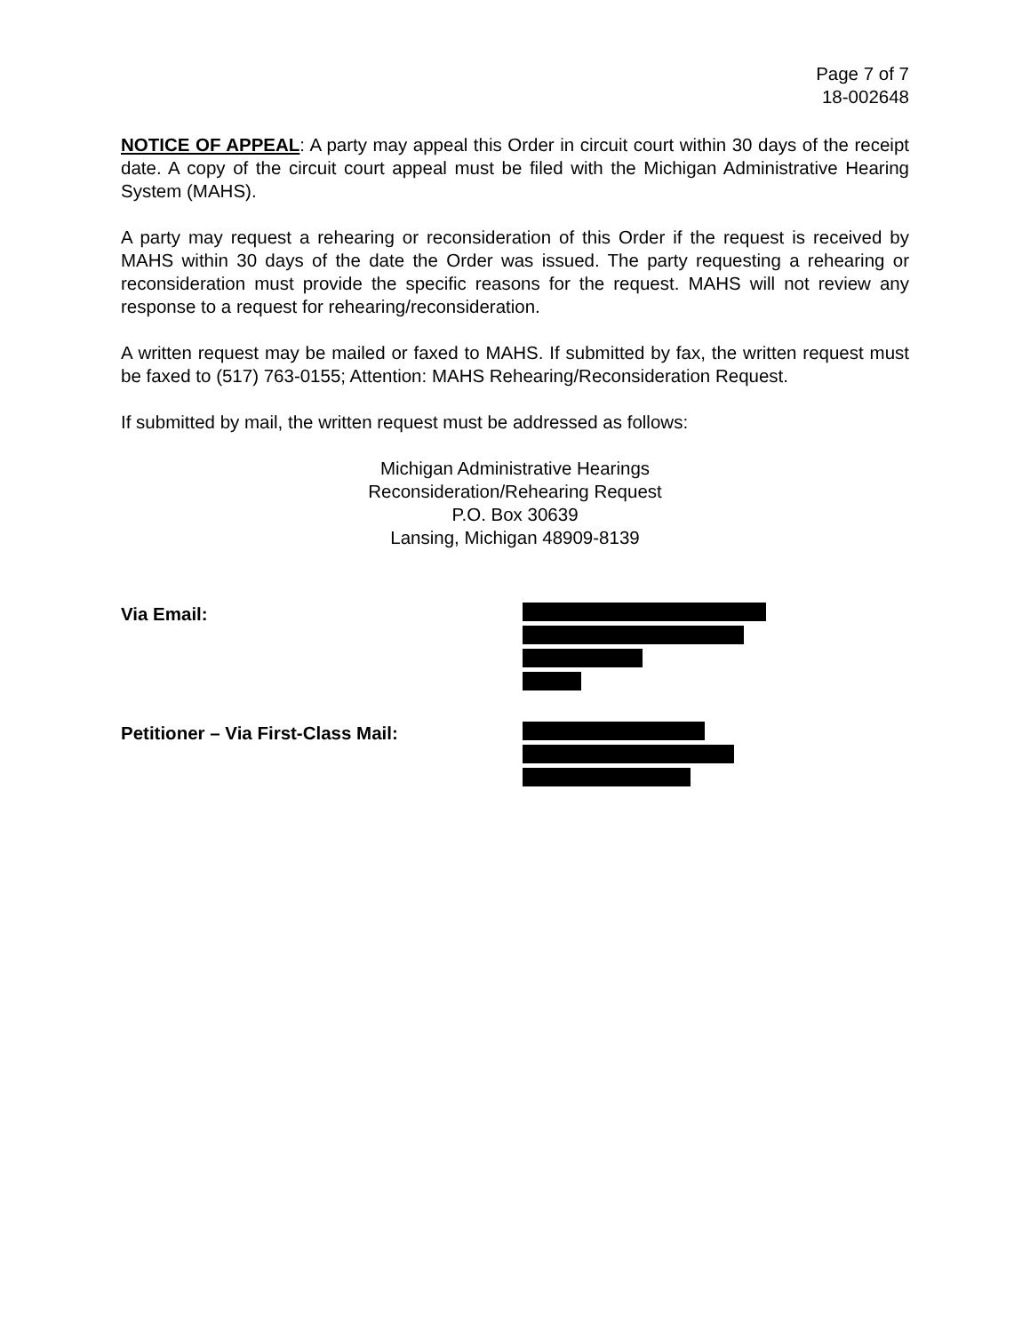Page 7 of 7
18-002648
NOTICE OF APPEAL: A party may appeal this Order in circuit court within 30 days of the receipt date. A copy of the circuit court appeal must be filed with the Michigan Administrative Hearing System (MAHS).
A party may request a rehearing or reconsideration of this Order if the request is received by MAHS within 30 days of the date the Order was issued. The party requesting a rehearing or reconsideration must provide the specific reasons for the request. MAHS will not review any response to a request for rehearing/reconsideration.
A written request may be mailed or faxed to MAHS. If submitted by fax, the written request must be faxed to (517) 763-0155; Attention: MAHS Rehearing/Reconsideration Request.
If submitted by mail, the written request must be addressed as follows:
Michigan Administrative Hearings
Reconsideration/Rehearing Request
P.O. Box 30639
Lansing, Michigan 48909-8139
Via Email:
Petitioner – Via First-Class Mail: